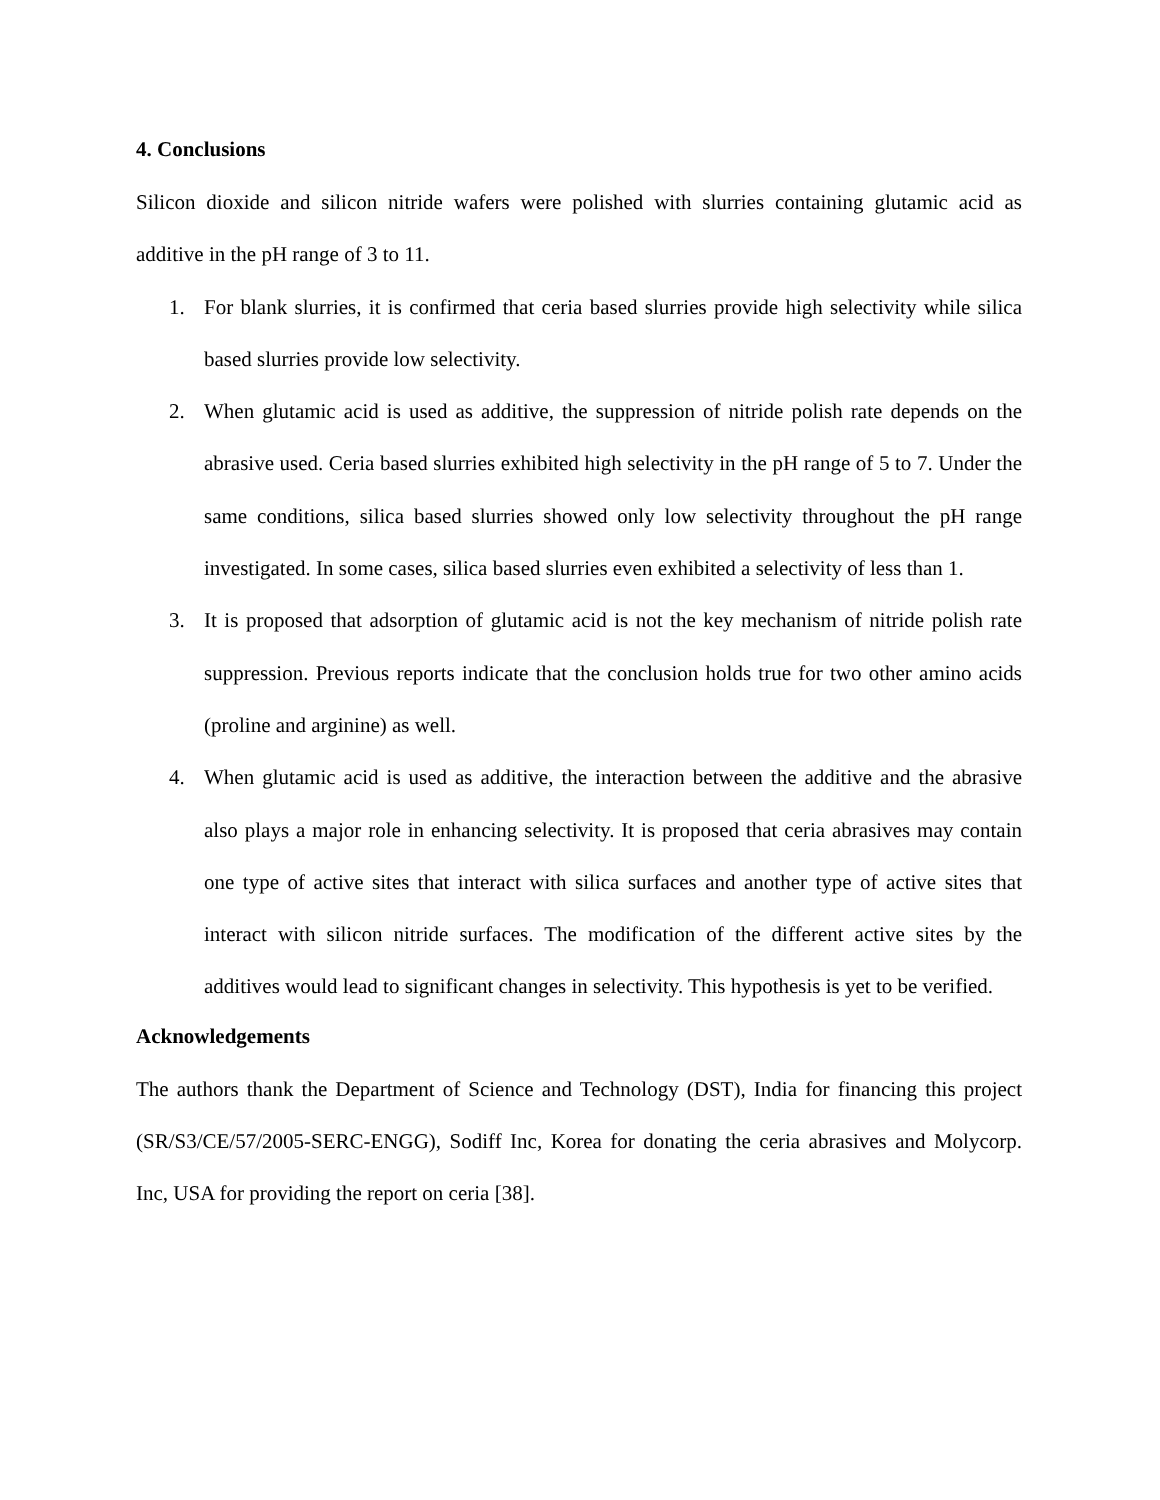4. Conclusions
Silicon dioxide and silicon nitride wafers were polished with slurries containing glutamic acid as additive in the pH range of 3 to 11.
1. For blank slurries, it is confirmed that ceria based slurries provide high selectivity while silica based slurries provide low selectivity.
2. When glutamic acid is used as additive, the suppression of nitride polish rate depends on the abrasive used. Ceria based slurries exhibited high selectivity in the pH range of 5 to 7. Under the same conditions, silica based slurries showed only low selectivity throughout the pH range investigated. In some cases, silica based slurries even exhibited a selectivity of less than 1.
3. It is proposed that adsorption of glutamic acid is not the key mechanism of nitride polish rate suppression. Previous reports indicate that the conclusion holds true for two other amino acids (proline and arginine) as well.
4. When glutamic acid is used as additive, the interaction between the additive and the abrasive also plays a major role in enhancing selectivity. It is proposed that ceria abrasives may contain one type of active sites that interact with silica surfaces and another type of active sites that interact with silicon nitride surfaces. The modification of the different active sites by the additives would lead to significant changes in selectivity. This hypothesis is yet to be verified.
Acknowledgements
The authors thank the Department of Science and Technology (DST), India for financing this project (SR/S3/CE/57/2005-SERC-ENGG), Sodiff Inc, Korea for donating the ceria abrasives and Molycorp. Inc, USA for providing the report on ceria [38].